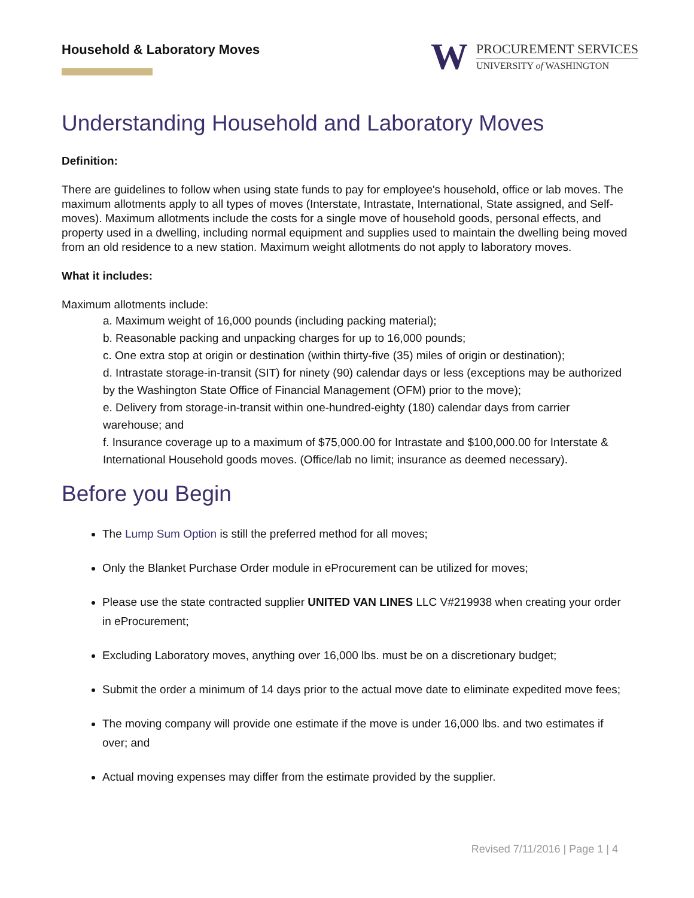Household & Laboratory Moves
W
PROCUREMENT SERVICES
UNIVERSITY of WASHINGTON
Understanding Household and Laboratory Moves
Definition:
There are guidelines to follow when using state funds to pay for employee's household, office or lab moves. The maximum allotments apply to all types of moves (Interstate, Intrastate, International, State assigned, and Self-moves). Maximum allotments include the costs for a single move of household goods, personal effects, and property used in a dwelling, including normal equipment and supplies used to maintain the dwelling being moved from an old residence to a new station. Maximum weight allotments do not apply to laboratory moves.
What it includes:
Maximum allotments include:
a. Maximum weight of 16,000 pounds (including packing material);
b. Reasonable packing and unpacking charges for up to 16,000 pounds;
c. One extra stop at origin or destination (within thirty-five (35) miles of origin or destination);
d. Intrastate storage-in-transit (SIT) for ninety (90) calendar days or less (exceptions may be authorized by the Washington State Office of Financial Management (OFM) prior to the move);
e. Delivery from storage-in-transit within one-hundred-eighty (180) calendar days from carrier warehouse; and
f. Insurance coverage up to a maximum of $75,000.00 for Intrastate and $100,000.00 for Interstate & International Household goods moves. (Office/lab no limit; insurance as deemed necessary).
Before you Begin
The Lump Sum Option is still the preferred method for all moves;
Only the Blanket Purchase Order module in eProcurement can be utilized for moves;
Please use the state contracted supplier UNITED VAN LINES LLC V#219938 when creating your order in eProcurement;
Excluding Laboratory moves, anything over 16,000 lbs. must be on a discretionary budget;
Submit the order a minimum of 14 days prior to the actual move date to eliminate expedited move fees;
The moving company will provide one estimate if the move is under 16,000 lbs. and two estimates if over; and
Actual moving expenses may differ from the estimate provided by the supplier.
Revised 7/11/2016 | Page 1 | 4